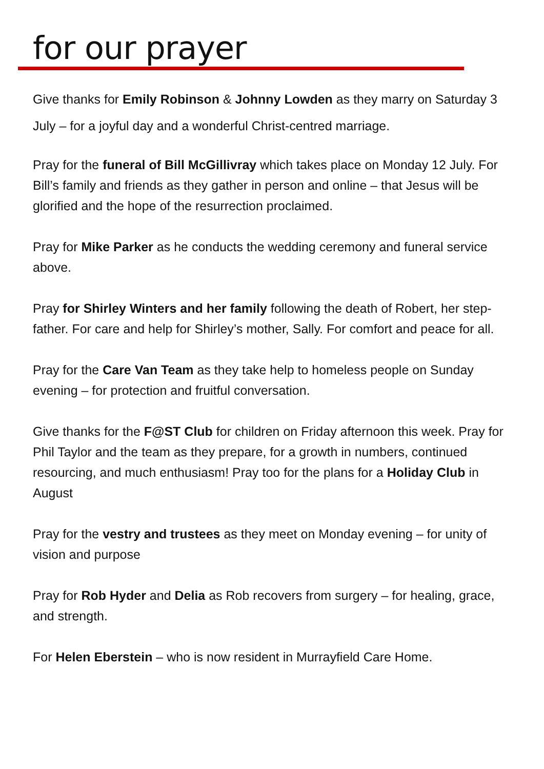for our prayer
Give thanks for Emily Robinson & Johnny Lowden as they marry on Saturday 3 July – for a joyful day and a wonderful Christ-centred marriage.
Pray for the funeral of Bill McGillivray which takes place on Monday 12 July. For Bill’s family and friends as they gather in person and online – that Jesus will be glorified and the hope of the resurrection proclaimed.
Pray for Mike Parker as he conducts the wedding ceremony and funeral service above.
Pray for Shirley Winters and her family following the death of Robert, her step-father. For care and help for Shirley’s mother, Sally. For comfort and peace for all.
Pray for the Care Van Team as they take help to homeless people on Sunday evening – for protection and fruitful conversation.
Give thanks for the F@ST Club for children on Friday afternoon this week. Pray for Phil Taylor and the team as they prepare, for a growth in numbers, continued resourcing, and much enthusiasm! Pray too for the plans for a Holiday Club in August
Pray for the vestry and trustees as they meet on Monday evening – for unity of vision and purpose
Pray for Rob Hyder and Delia as Rob recovers from surgery – for healing, grace, and strength.
For Helen Eberstein – who is now resident in Murrayfield Care Home.